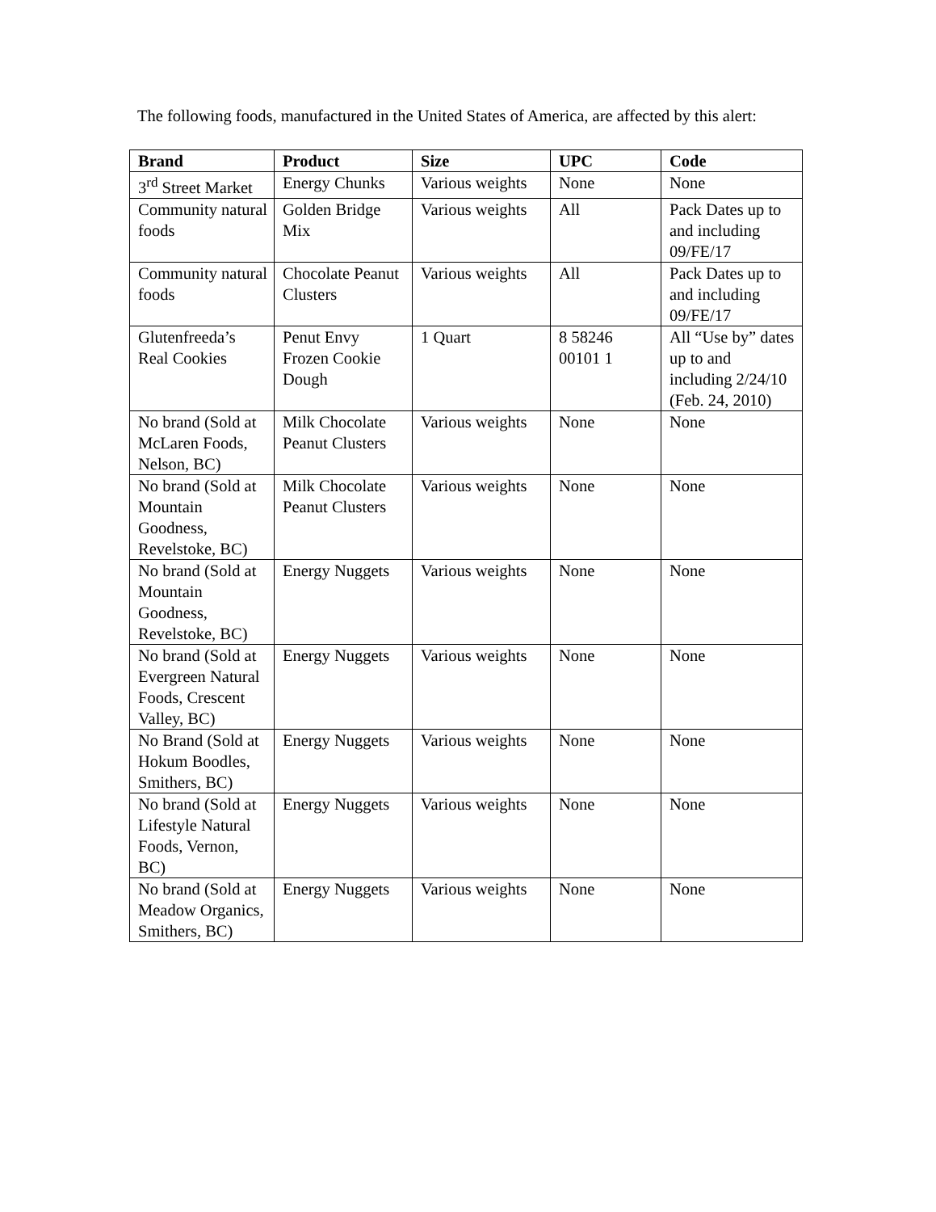The following foods, manufactured in the United States of America, are affected by this alert:
| Brand | Product | Size | UPC | Code |
| --- | --- | --- | --- | --- |
| 3<sup>rd</sup> Street Market | Energy Chunks | Various weights | None | None |
| Community natural foods | Golden Bridge Mix | Various weights | All | Pack Dates up to and including 09/FE/17 |
| Community natural foods | Chocolate Peanut Clusters | Various weights | All | Pack Dates up to and including 09/FE/17 |
| Glutenfreeda’s Real Cookies | Penut Envy Frozen Cookie Dough | 1 Quart | 8 58246 00101 1 | All “Use by” dates up to and including 2/24/10 (Feb. 24, 2010) |
| No brand (Sold at McLaren Foods, Nelson, BC) | Milk Chocolate Peanut Clusters | Various weights | None | None |
| No brand (Sold at Mountain Goodness, Revelstoke, BC) | Milk Chocolate Peanut Clusters | Various weights | None | None |
| No brand (Sold at Mountain Goodness, Revelstoke, BC) | Energy Nuggets | Various weights | None | None |
| No brand (Sold at Evergreen Natural Foods, Crescent Valley, BC) | Energy Nuggets | Various weights | None | None |
| No Brand (Sold at Hokum Boodles, Smithers, BC) | Energy Nuggets | Various weights | None | None |
| No brand (Sold at Lifestyle Natural Foods, Vernon, BC) | Energy Nuggets | Various weights | None | None |
| No brand (Sold at Meadow Organics, Smithers, BC) | Energy Nuggets | Various weights | None | None |